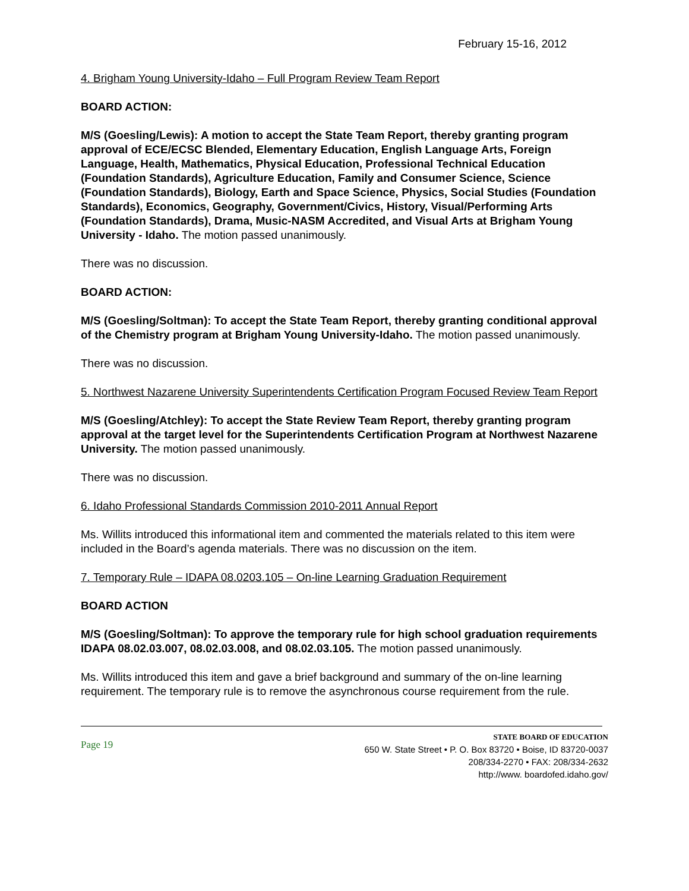February 15-16, 2012
4. Brigham Young University-Idaho – Full Program Review Team Report
BOARD ACTION:
M/S (Goesling/Lewis): A motion to accept the State Team Report, thereby granting program approval of ECE/ECSC Blended, Elementary Education, English Language Arts, Foreign Language, Health, Mathematics, Physical Education, Professional Technical Education (Foundation Standards), Agriculture Education, Family and Consumer Science, Science (Foundation Standards), Biology, Earth and Space Science, Physics, Social Studies (Foundation Standards), Economics, Geography, Government/Civics, History, Visual/Performing Arts (Foundation Standards), Drama, Music-NASM Accredited, and Visual Arts at Brigham Young University - Idaho. The motion passed unanimously.
There was no discussion.
BOARD ACTION:
M/S (Goesling/Soltman): To accept the State Team Report, thereby granting conditional approval of the Chemistry program at Brigham Young University-Idaho. The motion passed unanimously.
There was no discussion.
5. Northwest Nazarene University Superintendents Certification Program Focused Review Team Report
M/S (Goesling/Atchley): To accept the State Review Team Report, thereby granting program approval at the target level for the Superintendents Certification Program at Northwest Nazarene University. The motion passed unanimously.
There was no discussion.
6. Idaho Professional Standards Commission 2010-2011 Annual Report
Ms. Willits introduced this informational item and commented the materials related to this item were included in the Board’s agenda materials. There was no discussion on the item.
7. Temporary Rule – IDAPA 08.0203.105 – On-line Learning Graduation Requirement
BOARD ACTION
M/S (Goesling/Soltman): To approve the temporary rule for high school graduation requirements IDAPA 08.02.03.007, 08.02.03.008, and 08.02.03.105. The motion passed unanimously.
Ms. Willits introduced this item and gave a brief background and summary of the on-line learning requirement. The temporary rule is to remove the asynchronous course requirement from the rule.
Page 19
STATE BOARD OF EDUCATION
650 W. State Street • P. O. Box 83720 • Boise, ID 83720-0037
208/334-2270 • FAX: 208/334-2632
http://www. boardofed.idaho.gov/